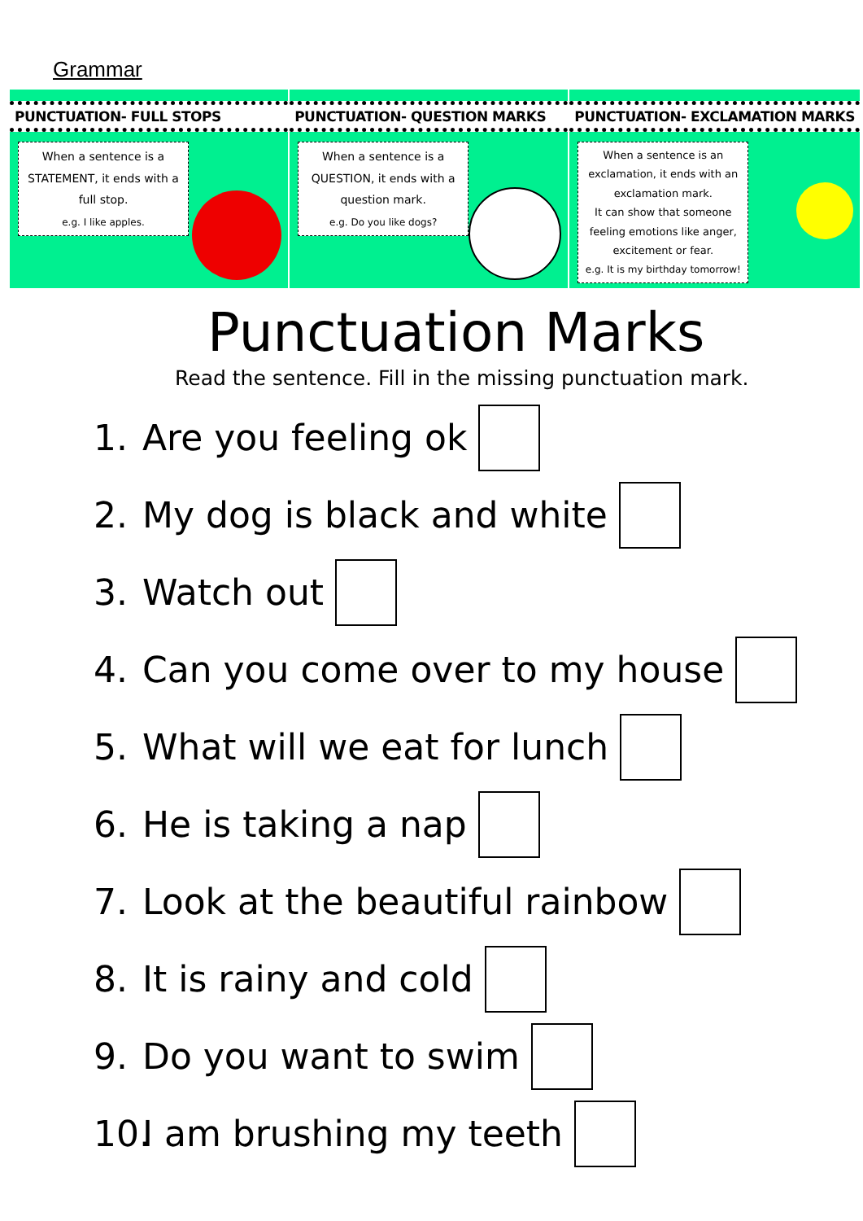Grammar
PUNCTUATION- FULL STOPS
When a sentence is a STATEMENT, it ends with a full stop.
e.g. I like apples.
PUNCTUATION- QUESTION MARKS
When a sentence is a QUESTION, it ends with a question mark.
e.g. Do you like dogs?
PUNCTUATION- EXCLAMATION MARKS
When a sentence is an exclamation, it ends with an exclamation mark.
It can show that someone feeling emotions like anger, excitement or fear.
e.g. It is my birthday tomorrow!
Punctuation Marks
Read the sentence. Fill in the missing punctuation mark.
1. Are you feeling ok
2. My dog is black and white
3. Watch out
4. Can you come over to my house
5. What will we eat for lunch
6. He is taking a nap
7. Look at the beautiful rainbow
8. It is rainy and cold
9. Do you want to swim
10. I am brushing my teeth